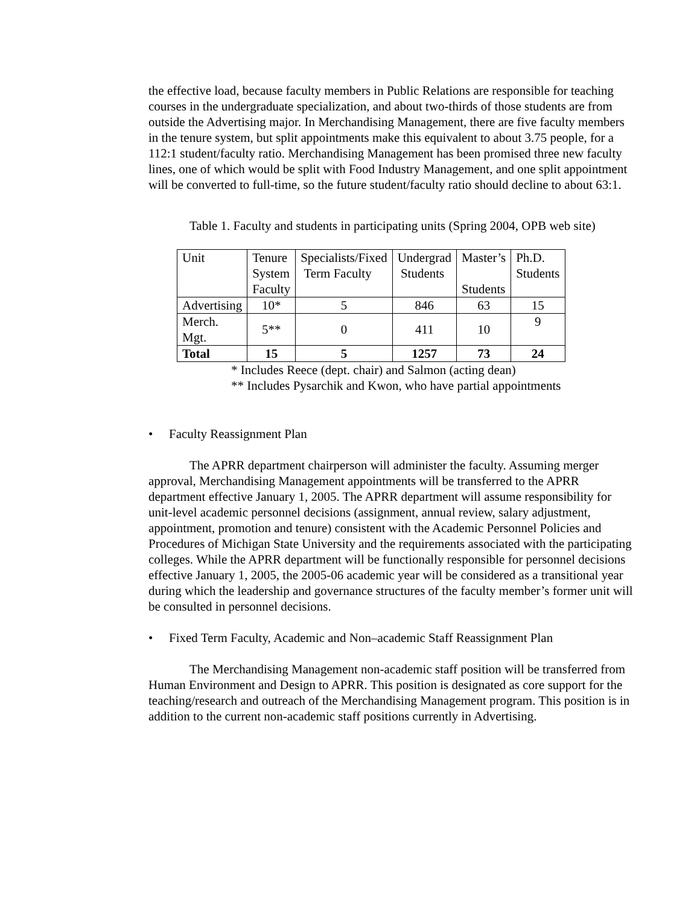the effective load, because faculty members in Public Relations are responsible for teaching courses in the undergraduate specialization, and about two-thirds of those students are from outside the Advertising major. In Merchandising Management, there are five faculty members in the tenure system, but split appointments make this equivalent to about 3.75 people, for a 112:1 student/faculty ratio. Merchandising Management has been promised three new faculty lines, one of which would be split with Food Industry Management, and one split appointment will be converted to full-time, so the future student/faculty ratio should decline to about 63:1.
Table 1. Faculty and students in participating units (Spring 2004, OPB web site)
| Unit | Tenure System Faculty | Specialists/Fixed Term Faculty | Undergrad Students | Master’s Students | Ph.D. Students |
| Advertising | 10* | 5 | 846 | 63 | 15 |
| Merch. Mgt. | 5** | 0 | 411 | 10 | 9 |
| Total | 15 | 5 | 1257 | 73 | 24 |
* Includes Reece (dept. chair) and Salmon (acting dean)
** Includes Pysarchik and Kwon, who have partial appointments
• Faculty Reassignment Plan
The APRR department chairperson will administer the faculty. Assuming merger approval, Merchandising Management appointments will be transferred to the APRR department effective January 1, 2005. The APRR department will assume responsibility for unit-level academic personnel decisions (assignment, annual review, salary adjustment, appointment, promotion and tenure) consistent with the Academic Personnel Policies and Procedures of Michigan State University and the requirements associated with the participating colleges. While the APRR department will be functionally responsible for personnel decisions effective January 1, 2005, the 2005-06 academic year will be considered as a transitional year during which the leadership and governance structures of the faculty member’s former unit will be consulted in personnel decisions.
• Fixed Term Faculty, Academic and Non–academic Staff Reassignment Plan
The Merchandising Management non-academic staff position will be transferred from Human Environment and Design to APRR. This position is designated as core support for the teaching/research and outreach of the Merchandising Management program. This position is in addition to the current non-academic staff positions currently in Advertising.